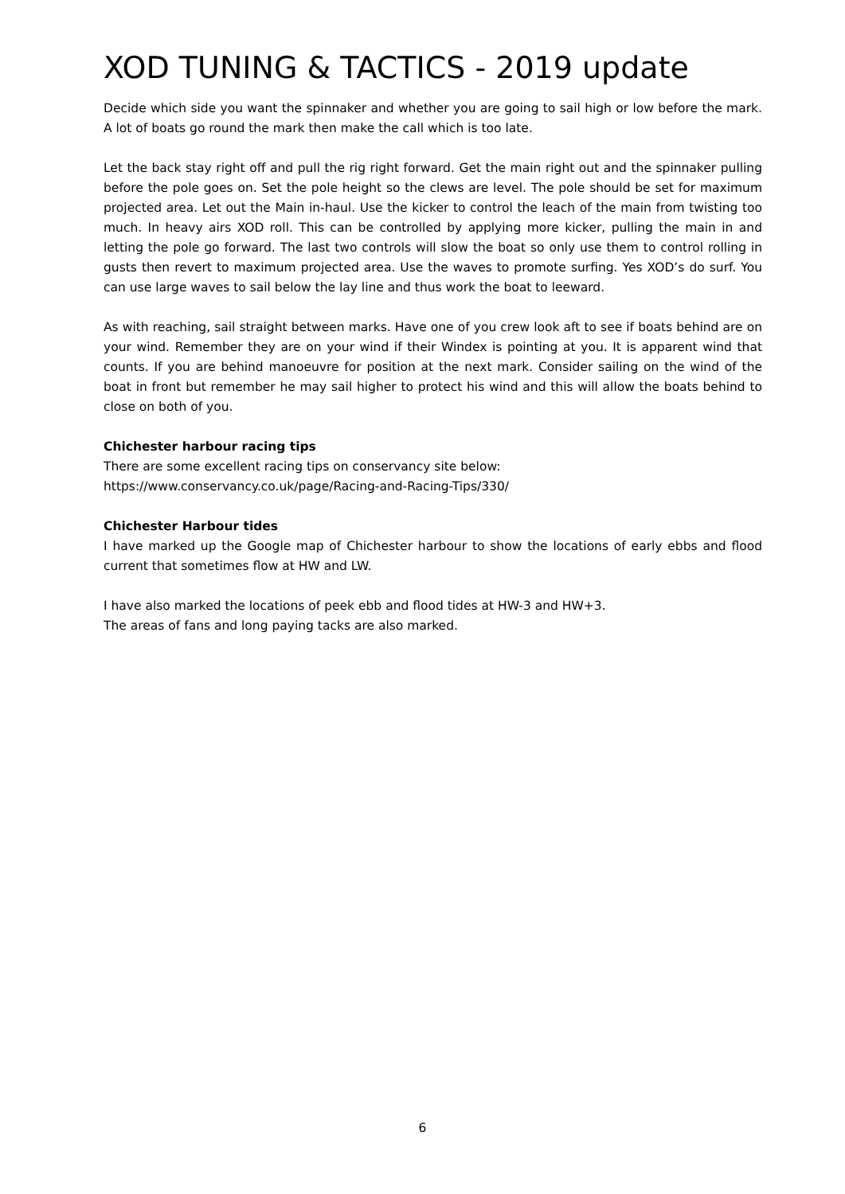XOD TUNING & TACTICS - 2019 update
Decide which side you want the spinnaker and whether you are going to sail high or low before the mark. A lot of boats go round the mark then make the call which is too late.
Let the back stay right off and pull the rig right forward. Get the main right out and the spinnaker pulling before the pole goes on. Set the pole height so the clews are level. The pole should be set for maximum projected area. Let out the Main in-haul. Use the kicker to control the leach of the main from twisting too much. In heavy airs XOD roll. This can be controlled by applying more kicker, pulling the main in and letting the pole go forward. The last two controls will slow the boat so only use them to control rolling in gusts then revert to maximum projected area. Use the waves to promote surfing. Yes XOD’s do surf. You can use large waves to sail below the lay line and thus work the boat to leeward.
As with reaching, sail straight between marks. Have one of you crew look aft to see if boats behind are on your wind. Remember they are on your wind if their Windex is pointing at you. It is apparent wind that counts. If you are behind manoeuvre for position at the next mark. Consider sailing on the wind of the boat in front but remember he may sail higher to protect his wind and this will allow the boats behind to close on both of you.
Chichester harbour racing tips
There are some excellent racing tips on conservancy site below:
https://www.conservancy.co.uk/page/Racing-and-Racing-Tips/330/
Chichester Harbour tides
I have marked up the Google map of Chichester harbour to show the locations of early ebbs and flood current that sometimes flow at HW and LW.
I have also marked the locations of peek ebb and flood tides at HW-3 and HW+3.
The areas of fans and long paying tacks are also marked.
6